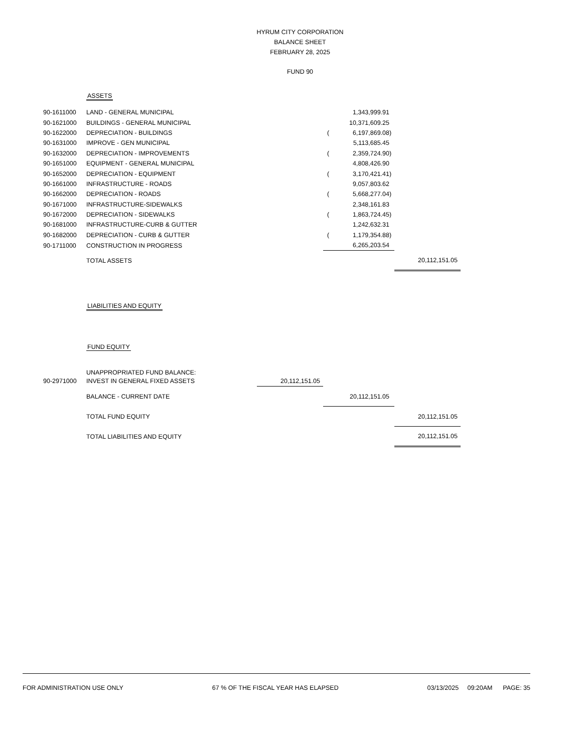HYRUM CITY CORPORATION
BALANCE SHEET
FEBRUARY 28, 2025
FUND 90
| | ASSETS | | | | | |
| 90-1611000 | LAND - GENERAL MUNICIPAL | | | 1,343,999.91 | | |
| 90-1621000 | BUILDINGS - GENERAL MUNICIPAL | | | 10,371,609.25 | | |
| 90-1622000 | DEPRECIATION - BUILDINGS | | ( | 6,197,869.08 | ) | |
| 90-1631000 | IMPROVE - GEN MUNICIPAL | | | 5,113,685.45 | | |
| 90-1632000 | DEPRECIATION - IMPROVEMENTS | | ( | 2,359,724.90 | ) | |
| 90-1651000 | EQUIPMENT - GENERAL MUNICIPAL | | | 4,808,426.90 | | |
| 90-1652000 | DEPRECIATION - EQUIPMENT | | ( | 3,170,421.41 | ) | |
| 90-1661000 | INFRASTRUCTURE - ROADS | | | 9,057,803.62 | | |
| 90-1662000 | DEPRECIATION - ROADS | | ( | 5,668,277.04 | ) | |
| 90-1671000 | INFRASTRUCTURE-SIDEWALKS | | | 2,348,161.83 | | |
| 90-1672000 | DEPRECIATION - SIDEWALKS | | ( | 1,863,724.45 | ) | |
| 90-1681000 | INFRASTRUCTURE-CURB & GUTTER | | | 1,242,632.31 | | |
| 90-1682000 | DEPRECIATION - CURB & GUTTER | | ( | 1,179,354.88 | ) | |
| 90-1711000 | CONSTRUCTION IN PROGRESS | | | 6,265,203.54 | | |
| | TOTAL ASSETS | | | | | 20,112,151.05 |
| | LIABILITIES AND EQUITY | | | | | |
| | FUND EQUITY | | | | | |
| | UNAPPROPRIATED FUND BALANCE: | | | | | |
| 90-2971000 | INVEST IN GENERAL FIXED ASSETS | 20,112,151.05 | | | | |
| | BALANCE - CURRENT DATE | | | 20,112,151.05 | | |
| | TOTAL FUND EQUITY | | | | | 20,112,151.05 |
| | TOTAL LIABILITIES AND EQUITY | | | | | 20,112,151.05 |
FOR ADMINISTRATION USE ONLY 67 % OF THE FISCAL YEAR HAS ELAPSED 03/13/2025 09:20AM PAGE: 35